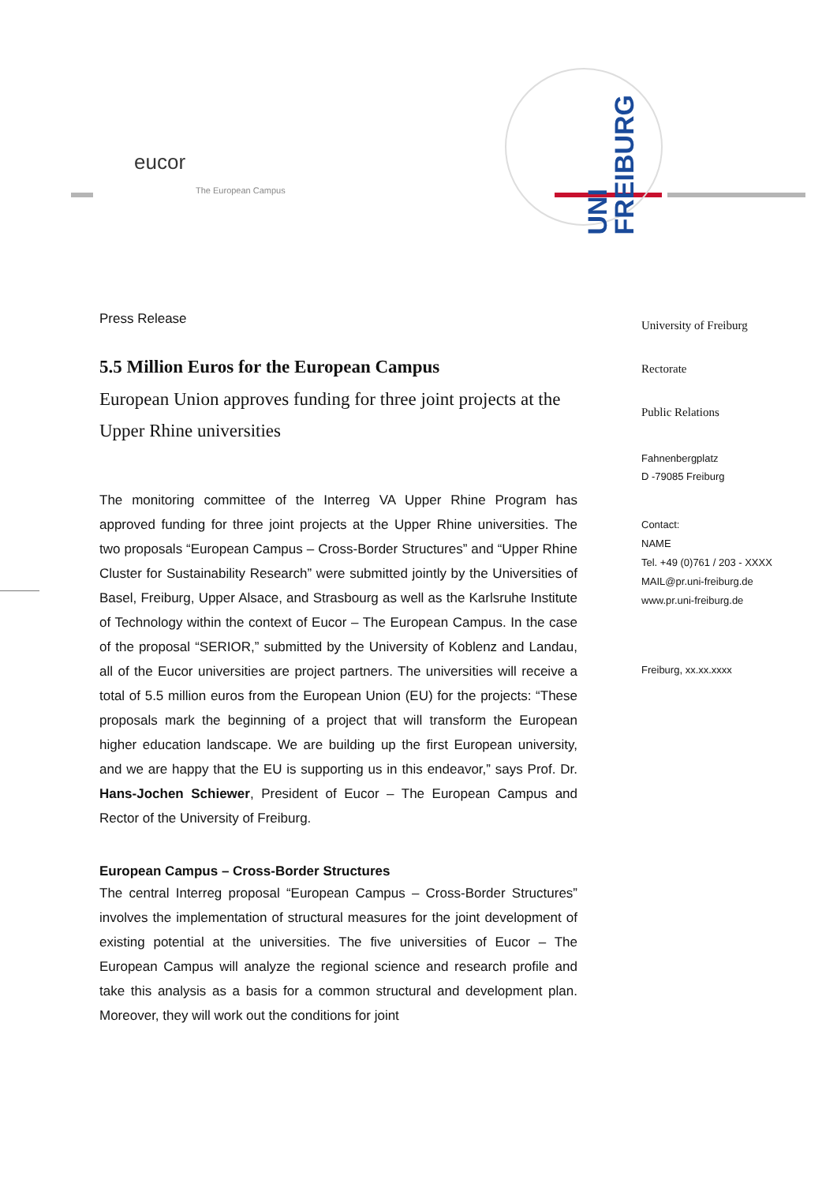eucor
The European Campus
UNI
FREIBURG
Press Release
5.5 Million Euros for the European Campus
European Union approves funding for three joint projects at the Upper Rhine universities
The monitoring committee of the Interreg VA Upper Rhine Program has approved funding for three joint projects at the Upper Rhine universities. The two proposals “European Campus – Cross-Border Structures” and “Upper Rhine Cluster for Sustainability Research” were submitted jointly by the Universities of Basel, Freiburg, Upper Alsace, and Strasbourg as well as the Karlsruhe Institute of Technology within the context of Eucor – The European Campus. In the case of the proposal “SERIOR,” submitted by the University of Koblenz and Landau, all of the Eucor universities are project partners. The universities will receive a total of 5.5 million euros from the European Union (EU) for the projects: “These proposals mark the beginning of a project that will transform the European higher education landscape. We are building up the first European university, and we are happy that the EU is supporting us in this endeavor,” says Prof. Dr. Hans-Jochen Schiewer, President of Eucor – The European Campus and Rector of the University of Freiburg.
European Campus – Cross-Border Structures
The central Interreg proposal “European Campus – Cross-Border Structures” involves the implementation of structural measures for the joint development of existing potential at the universities. The five universities of Eucor – The European Campus will analyze the regional science and research profile and take this analysis as a basis for a common structural and development plan. Moreover, they will work out the conditions for joint
University of Freiburg
Rectorate
Public Relations
Fahnenbergplatz
D -79085 Freiburg
Contact:
NAME
Tel. +49 (0)761 / 203 - XXXX
MAIL@pr.uni-freiburg.de
www.pr.uni-freiburg.de
Freiburg, xx.xx.xxxx